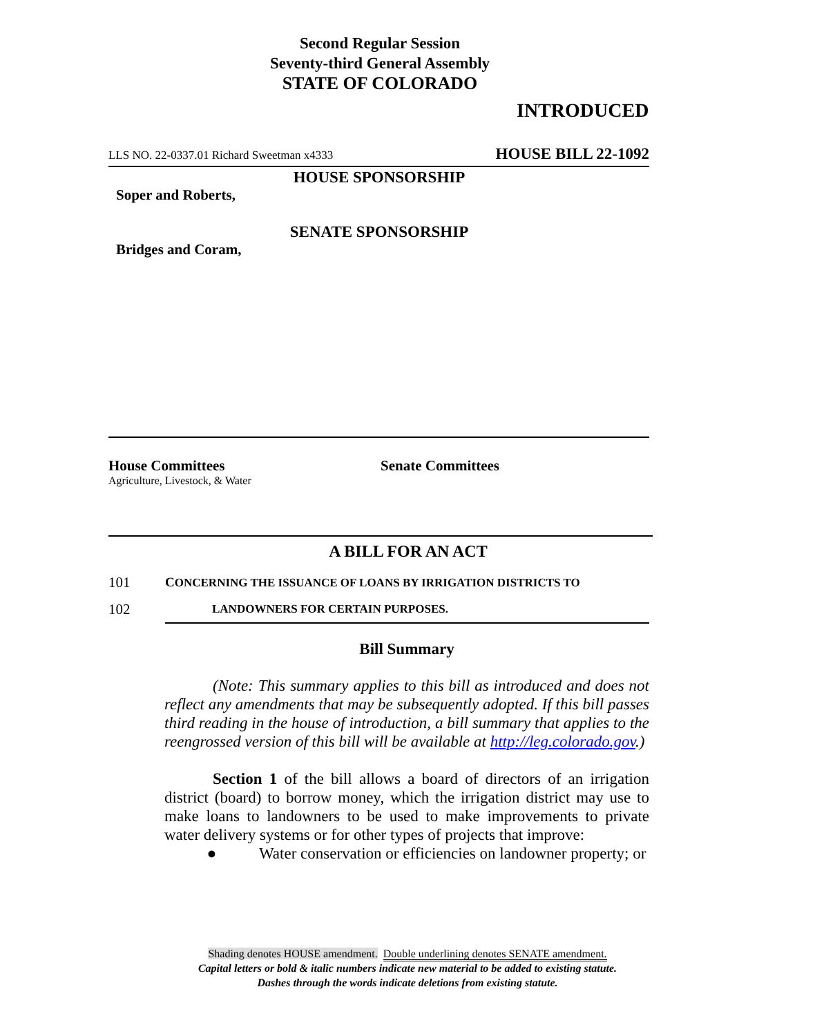Second Regular Session
Seventy-third General Assembly
STATE OF COLORADO
INTRODUCED
LLS NO. 22-0337.01 Richard Sweetman x4333 HOUSE BILL 22-1092
HOUSE SPONSORSHIP
Soper and Roberts,
SENATE SPONSORSHIP
Bridges and Coram,
House Committees
Agriculture, Livestock, & Water
Senate Committees
A BILL FOR AN ACT
101 CONCERNING THE ISSUANCE OF LOANS BY IRRIGATION DISTRICTS TO
102 LANDOWNERS FOR CERTAIN PURPOSES.
Bill Summary
(Note: This summary applies to this bill as introduced and does not reflect any amendments that may be subsequently adopted. If this bill passes third reading in the house of introduction, a bill summary that applies to the reengrossed version of this bill will be available at http://leg.colorado.gov.)
Section 1 of the bill allows a board of directors of an irrigation district (board) to borrow money, which the irrigation district may use to make loans to landowners to be used to make improvements to private water delivery systems or for other types of projects that improve:
● Water conservation or efficiencies on landowner property; or
Shading denotes HOUSE amendment. Double underlining denotes SENATE amendment.
Capital letters or bold & italic numbers indicate new material to be added to existing statute.
Dashes through the words indicate deletions from existing statute.